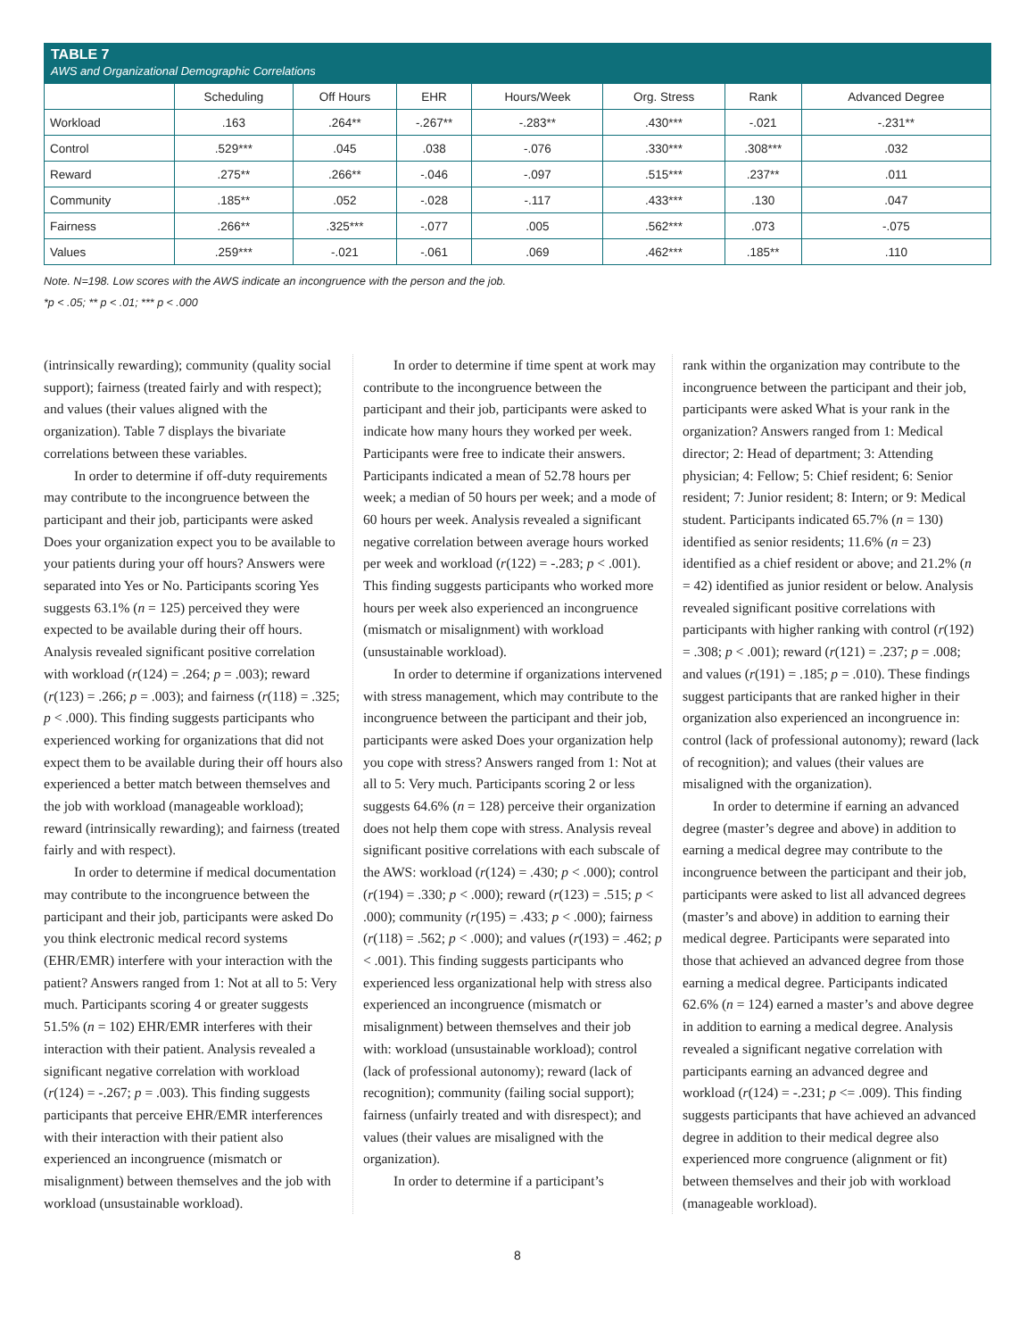TABLE 7
AWS and Organizational Demographic Correlations
| | Scheduling | Off Hours | EHR | Hours/Week | Org. Stress | Rank | Advanced Degree |
| --- | --- | --- | --- | --- | --- | --- | --- |
| Workload | .163 | .264** | -.267** | -.283** | .430*** | -.021 | -.231** |
| Control | .529*** | .045 | .038 | -.076 | .330*** | .308*** | .032 |
| Reward | .275** | .266** | -.046 | -.097 | .515*** | .237** | .011 |
| Community | .185** | .052 | -.028 | -.117 | .433*** | .130 | .047 |
| Fairness | .266** | .325*** | -.077 | .005 | .562*** | .073 | -.075 |
| Values | .259*** | -.021 | -.061 | .069 | .462*** | .185** | .110 |
Note. N=198. Low scores with the AWS indicate an incongruence with the person and the job.
*p < .05; ** p < .01; *** p < .000
(intrinsically rewarding); community (quality social support); fairness (treated fairly and with respect); and values (their values aligned with the organization). Table 7 displays the bivariate correlations between these variables.
In order to determine if off-duty requirements may contribute to the incongruence between the participant and their job, participants were asked Does your organization expect you to be available to your patients during your off hours? Answers were separated into Yes or No. Participants scoring Yes suggests 63.1% (n = 125) perceived they were expected to be available during their off hours. Analysis revealed significant positive correlation with workload (r(124) = .264; p = .003); reward (r(123) = .266; p = .003); and fairness (r(118) = .325; p < .000). This finding suggests participants who experienced working for organizations that did not expect them to be available during their off hours also experienced a better match between themselves and the job with workload (manageable workload); reward (intrinsically rewarding); and fairness (treated fairly and with respect).
In order to determine if medical documentation may contribute to the incongruence between the participant and their job, participants were asked Do you think electronic medical record systems (EHR/EMR) interfere with your interaction with the patient? Answers ranged from 1: Not at all to 5: Very much. Participants scoring 4 or greater suggests 51.5% (n = 102) EHR/EMR interferes with their interaction with their patient. Analysis revealed a significant negative correlation with workload (r(124) = -.267; p = .003). This finding suggests participants that perceive EHR/EMR interferences with their interaction with their patient also experienced an incongruence (mismatch or misalignment) between themselves and the job with workload (unsustainable workload).
In order to determine if time spent at work may contribute to the incongruence between the participant and their job, participants were asked to indicate how many hours they worked per week. Participants were free to indicate their answers. Participants indicated a mean of 52.78 hours per week; a median of 50 hours per week; and a mode of 60 hours per week. Analysis revealed a significant negative correlation between average hours worked per week and workload (r(122) = -.283; p < .001). This finding suggests participants who worked more hours per week also experienced an incongruence (mismatch or misalignment) with workload (unsustainable workload).
In order to determine if organizations intervened with stress management, which may contribute to the incongruence between the participant and their job, participants were asked Does your organization help you cope with stress? Answers ranged from 1: Not at all to 5: Very much. Participants scoring 2 or less suggests 64.6% (n = 128) perceive their organization does not help them cope with stress. Analysis reveal significant positive correlations with each subscale of the AWS: workload (r(124) = .430; p < .000); control (r(194) = .330; p < .000); reward (r(123) = .515; p < .000); community (r(195) = .433; p < .000); fairness (r(118) = .562; p < .000); and values (r(193) = .462; p < .001). This finding suggests participants who experienced less organizational help with stress also experienced an incongruence (mismatch or misalignment) between themselves and their job with: workload (unsustainable workload); control (lack of professional autonomy); reward (lack of recognition); community (failing social support); fairness (unfairly treated and with disrespect); and values (their values are misaligned with the organization).
In order to determine if a participant’s
rank within the organization may contribute to the incongruence between the participant and their job, participants were asked What is your rank in the organization? Answers ranged from 1: Medical director; 2: Head of department; 3: Attending physician; 4: Fellow; 5: Chief resident; 6: Senior resident; 7: Junior resident; 8: Intern; or 9: Medical student. Participants indicated 65.7% (n = 130) identified as senior residents; 11.6% (n = 23) identified as a chief resident or above; and 21.2% (n = 42) identified as junior resident or below. Analysis revealed significant positive correlations with participants with higher ranking with control (r(192) = .308; p < .001); reward (r(121) = .237; p = .008; and values (r(191) = .185; p = .010). These findings suggest participants that are ranked higher in their organization also experienced an incongruence in: control (lack of professional autonomy); reward (lack of recognition); and values (their values are misaligned with the organization).
In order to determine if earning an advanced degree (master’s degree and above) in addition to earning a medical degree may contribute to the incongruence between the participant and their job, participants were asked to list all advanced degrees (master’s and above) in addition to earning their medical degree. Participants were separated into those that achieved an advanced degree from those earning a medical degree. Participants indicated 62.6% (n = 124) earned a master’s and above degree in addition to earning a medical degree. Analysis revealed a significant negative correlation with participants earning an advanced degree and workload (r(124) = -.231; p <= .009). This finding suggests participants that have achieved an advanced degree in addition to their medical degree also experienced more congruence (alignment or fit) between themselves and their job with workload (manageable workload).
8